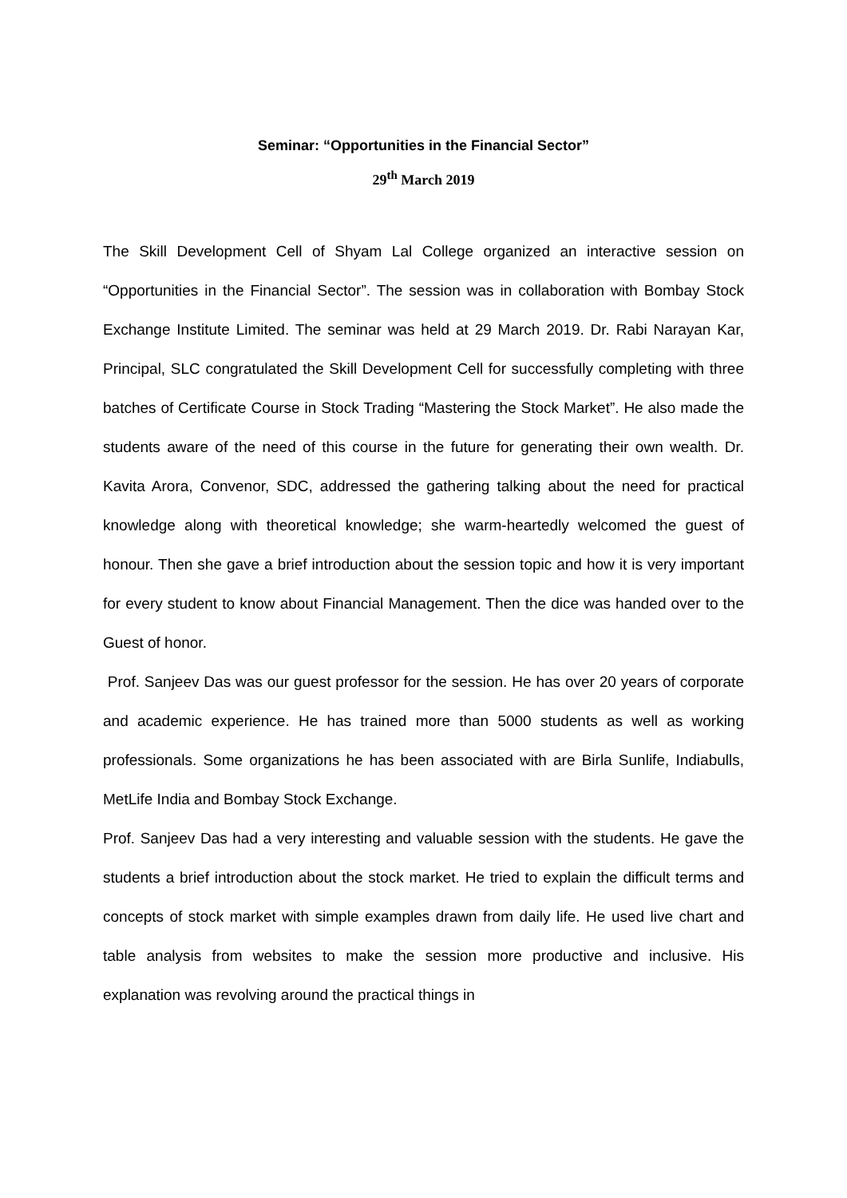Seminar: “Opportunities in the Financial Sector”
29<sup>th</sup> March 2019
The Skill Development Cell of Shyam Lal College organized an interactive session on “Opportunities in the Financial Sector”. The session was in collaboration with Bombay Stock Exchange Institute Limited. The seminar was held at 29 March 2019. Dr. Rabi Narayan Kar, Principal, SLC congratulated the Skill Development Cell for successfully completing with three batches of Certificate Course in Stock Trading “Mastering the Stock Market”. He also made the students aware of the need of this course in the future for generating their own wealth. Dr. Kavita Arora, Convenor, SDC, addressed the gathering talking about the need for practical knowledge along with theoretical knowledge; she warm-heartedly welcomed the guest of honour. Then she gave a brief introduction about the session topic and how it is very important for every student to know about Financial Management. Then the dice was handed over to the Guest of honor.
Prof. Sanjeev Das was our guest professor for the session. He has over 20 years of corporate and academic experience. He has trained more than 5000 students as well as working professionals. Some organizations he has been associated with are Birla Sunlife, Indiabulls, MetLife India and Bombay Stock Exchange.
Prof. Sanjeev Das had a very interesting and valuable session with the students. He gave the students a brief introduction about the stock market. He tried to explain the difficult terms and concepts of stock market with simple examples drawn from daily life. He used live chart and table analysis from websites to make the session more productive and inclusive. His explanation was revolving around the practical things in